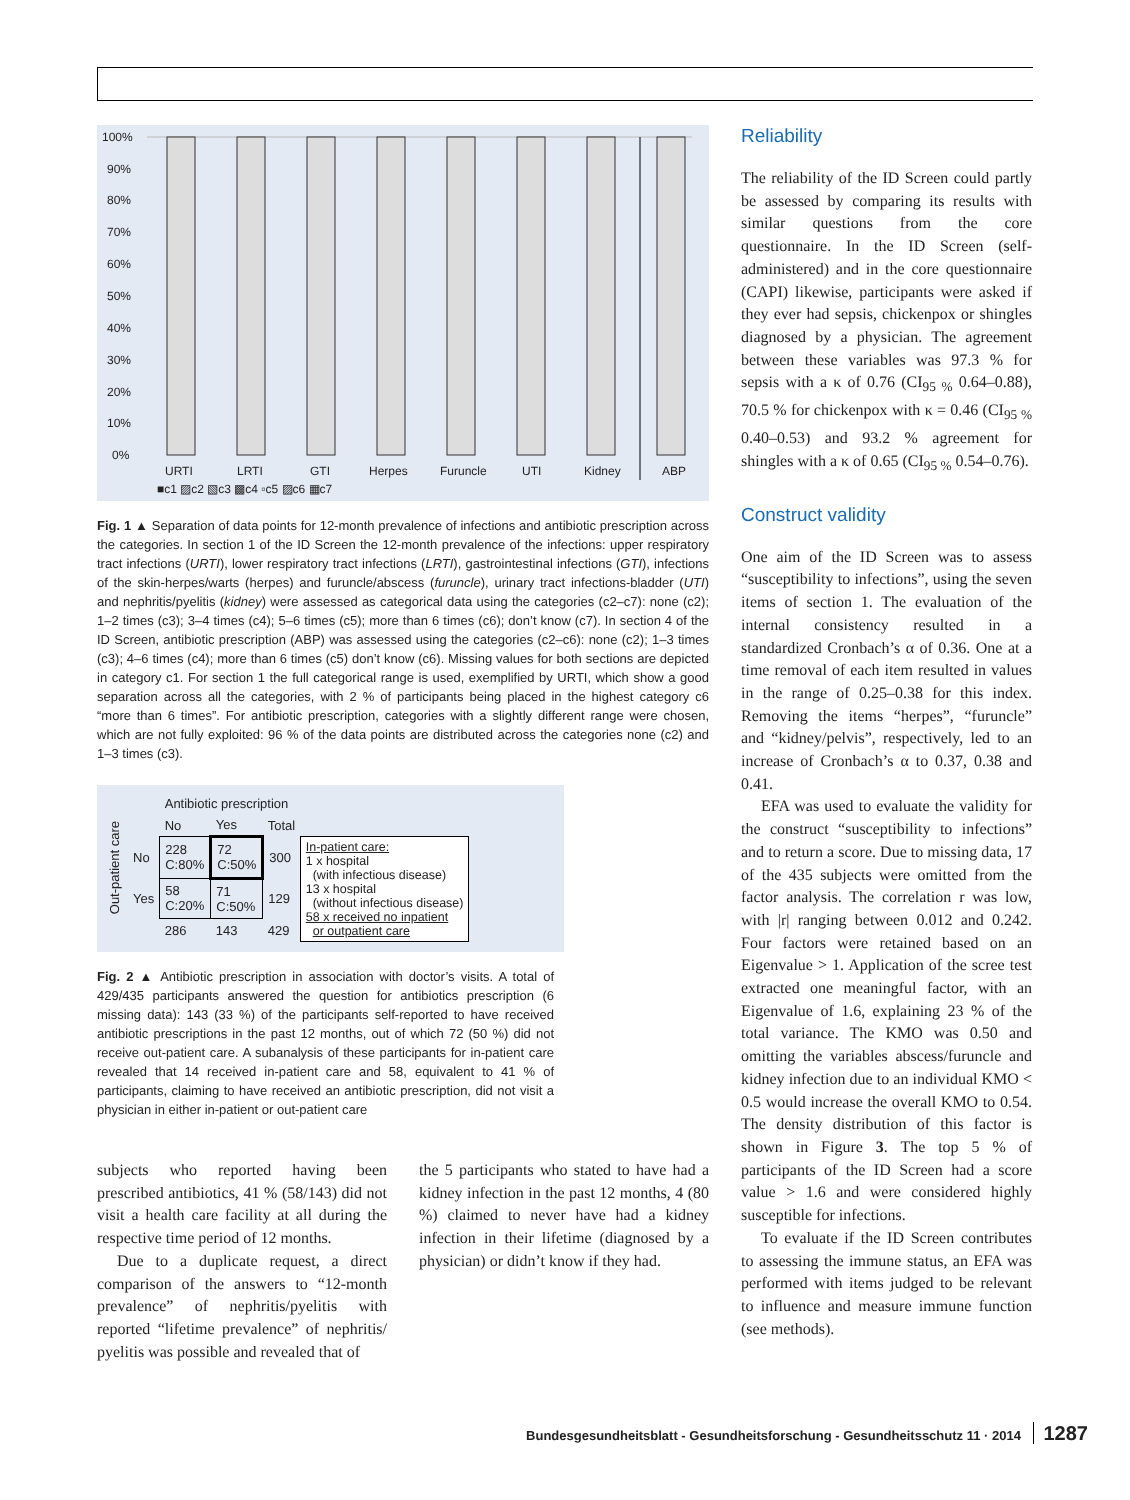100%
90%
80%
70%
60%
50%
40%
30%
20%
10%
0%
URTI
LRTI
GTI
Herpes
Furuncle
UTI
Kidney
ABP
■c1 ▨c2 ▧c3 ▩c4 ▫c5 ▨c6 ▦c7
Fig. 1 ▲ Separation of data points for 12-month prevalence of infections and antibiotic prescription across the categories. In section 1 of the ID Screen the 12-month prevalence of the infections: upper respiratory tract infections (URTI), lower respiratory tract infections (LRTI), gastrointestinal infections (GTI), infections of the skin-herpes/warts (herpes) and furuncle/abscess (furuncle), urinary tract infections-bladder (UTI) and nephritis/pyelitis (kidney) were assessed as categorical data using the categories (c2–c7): none (c2); 1–2 times (c3); 3–4 times (c4); 5–6 times (c5); more than 6 times (c6); don’t know (c7). In section 4 of the ID Screen, antibiotic prescription (ABP) was assessed using the categories (c2–c6): none (c2); 1–3 times (c3); 4–6 times (c4); more than 6 times (c5) don’t know (c6). Missing values for both sections are depicted in category c1. For section 1 the full categorical range is used, exemplified by URTI, which show a good separation across all the categories, with 2 % of participants being placed in the highest category c6 “more than 6 times”. For antibiotic prescription, categories with a slightly different range were chosen, which are not fully exploited: 96 % of the data points are distributed across the categories none (c2) and 1–3 times (c3).
Out-patient care
| | Antibiotic prescription | | | |
| | No | Yes | Total | |
| No | 228 C:80% | 72 C:50% | 300 | In-patient care: 1 x hospital (with infectious disease) 13 x hospital (without infectious disease) 58 x received no inpatient or outpatient care |
| Yes | 58 C:20% | 71 C:50% | 129 | |
| | 286 | 143 | 429 | |
Fig. 2 ▲ Antibiotic prescription in association with doctor’s visits. A total of 429/435 participants answered the question for antibiotics prescription (6 missing data): 143 (33 %) of the participants self-reported to have received antibiotic prescriptions in the past 12 months, out of which 72 (50 %) did not receive out-patient care. A subanalysis of these participants for in-patient care revealed that 14 received in-patient care and 58, equivalent to 41 % of participants, claiming to have received an antibiotic prescription, did not visit a physician in either in-patient or out-patient care
subjects who reported having been prescribed antibiotics, 41 % (58/143) did not visit a health care facility at all during the respective time period of 12 months.
Due to a duplicate request, a direct comparison of the answers to “12-month prevalence” of nephritis/pyelitis with reported “lifetime prevalence” of nephritis/ pyelitis was possible and revealed that of
the 5 participants who stated to have had a kidney infection in the past 12 months, 4 (80 %) claimed to never have had a kidney infection in their lifetime (diagnosed by a physician) or didn’t know if they had.
Reliability
The reliability of the ID Screen could partly be assessed by comparing its results with similar questions from the core questionnaire. In the ID Screen (self-administered) and in the core questionnaire (CAPI) likewise, participants were asked if they ever had sepsis, chickenpox or shingles diagnosed by a physician. The agreement between these variables was 97.3 % for sepsis with a κ of 0.76 (CI<sub>95 %</sub> 0.64–0.88), 70.5 % for chickenpox with κ = 0.46 (CI<sub>95 %</sub> 0.40–0.53) and 93.2 % agreement for shingles with a κ of 0.65 (CI<sub>95 %</sub> 0.54–0.76).
Construct validity
One aim of the ID Screen was to assess “susceptibility to infections”, using the seven items of section 1. The evaluation of the internal consistency resulted in a standardized Cronbach’s α of 0.36. One at a time removal of each item resulted in values in the range of 0.25–0.38 for this index. Removing the items “herpes”, “furuncle” and “kidney/pelvis”, respectively, led to an increase of Cronbach’s α to 0.37, 0.38 and 0.41.
EFA was used to evaluate the validity for the construct “susceptibility to infections” and to return a score. Due to missing data, 17 of the 435 subjects were omitted from the factor analysis. The correlation r was low, with |r| ranging between 0.012 and 0.242. Four factors were retained based on an Eigenvalue > 1. Application of the scree test extracted one meaningful factor, with an Eigenvalue of 1.6, explaining 23 % of the total variance. The KMO was 0.50 and omitting the variables abscess/furuncle and kidney infection due to an individual KMO < 0.5 would increase the overall KMO to 0.54. The density distribution of this factor is shown in Figure 3. The top 5 % of participants of the ID Screen had a score value > 1.6 and were considered highly susceptible for infections.
To evaluate if the ID Screen contributes to assessing the immune status, an EFA was performed with items judged to be relevant to influence and measure immune function (see methods).
Bundesgesundheitsblatt - Gesundheitsforschung - Gesundheitsschutz 11 · 2014 1287